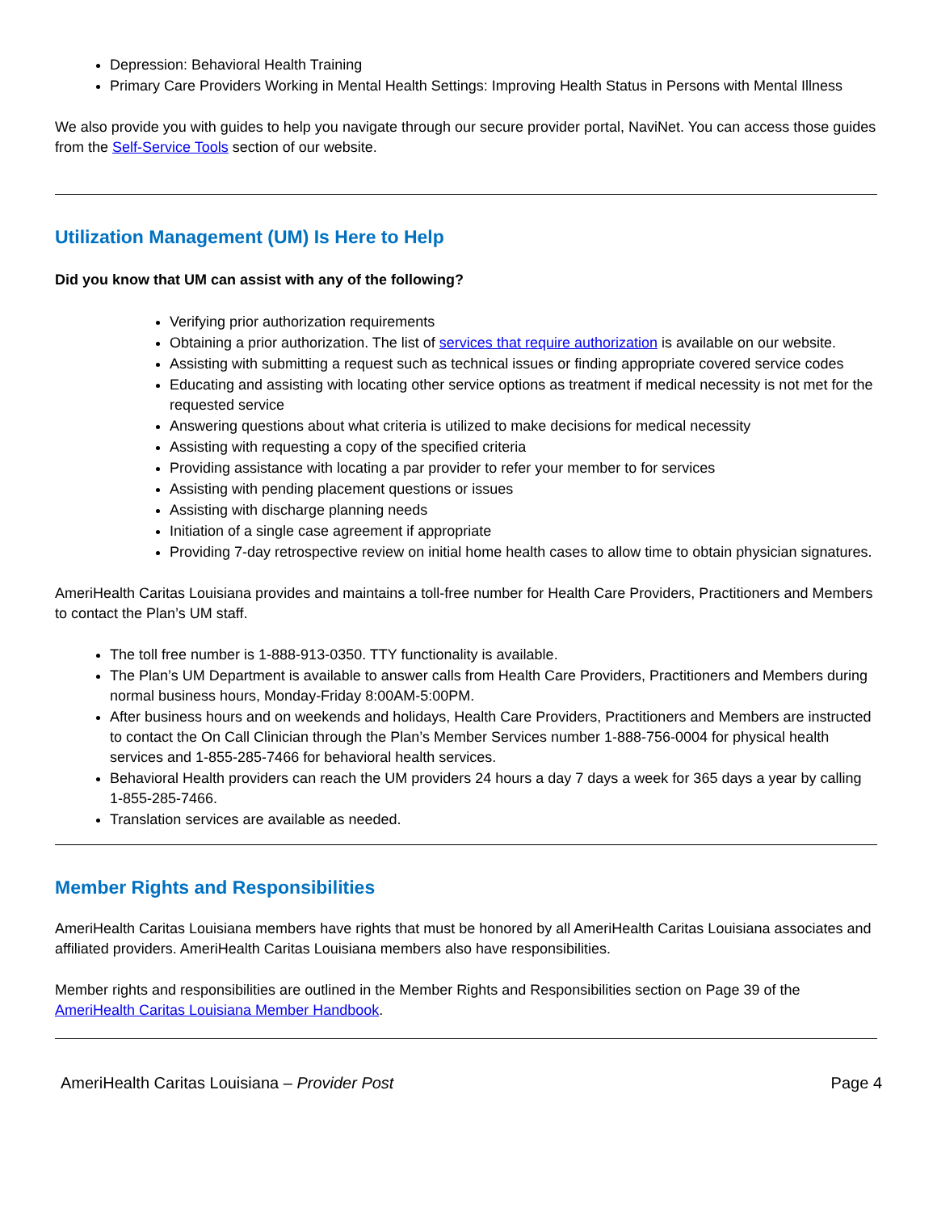Depression: Behavioral Health Training
Primary Care Providers Working in Mental Health Settings: Improving Health Status in Persons with Mental Illness
We also provide you with guides to help you navigate through our secure provider portal, NaviNet. You can access those guides from the Self-Service Tools section of our website.
Utilization Management (UM) Is Here to Help
Did you know that UM can assist with any of the following?
Verifying prior authorization requirements
Obtaining a prior authorization. The list of services that require authorization is available on our website.
Assisting with submitting a request such as technical issues or finding appropriate covered service codes
Educating and assisting with locating other service options as treatment if medical necessity is not met for the requested service
Answering questions about what criteria is utilized to make decisions for medical necessity
Assisting with requesting a copy of the specified criteria
Providing assistance with locating a par provider to refer your member to for services
Assisting with pending placement questions or issues
Assisting with discharge planning needs
Initiation of a single case agreement if appropriate
Providing 7-day retrospective review on initial home health cases to allow time to obtain physician signatures.
AmeriHealth Caritas Louisiana provides and maintains a toll-free number for Health Care Providers, Practitioners and Members to contact the Plan’s UM staff.
The toll free number is 1-888-913-0350. TTY functionality is available.
The Plan’s UM Department is available to answer calls from Health Care Providers, Practitioners and Members during normal business hours, Monday-Friday 8:00AM-5:00PM.
After business hours and on weekends and holidays, Health Care Providers, Practitioners and Members are instructed to contact the On Call Clinician through the Plan’s Member Services number 1-888-756-0004 for physical health services and 1-855-285-7466 for behavioral health services.
Behavioral Health providers can reach the UM providers 24 hours a day 7 days a week for 365 days a year by calling 1-855-285-7466.
Translation services are available as needed.
Member Rights and Responsibilities
AmeriHealth Caritas Louisiana members have rights that must be honored by all AmeriHealth Caritas Louisiana associates and affiliated providers. AmeriHealth Caritas Louisiana members also have responsibilities.
Member rights and responsibilities are outlined in the Member Rights and Responsibilities section on Page 39 of the AmeriHealth Caritas Louisiana Member Handbook.
AmeriHealth Caritas Louisiana – Provider Post Page 4